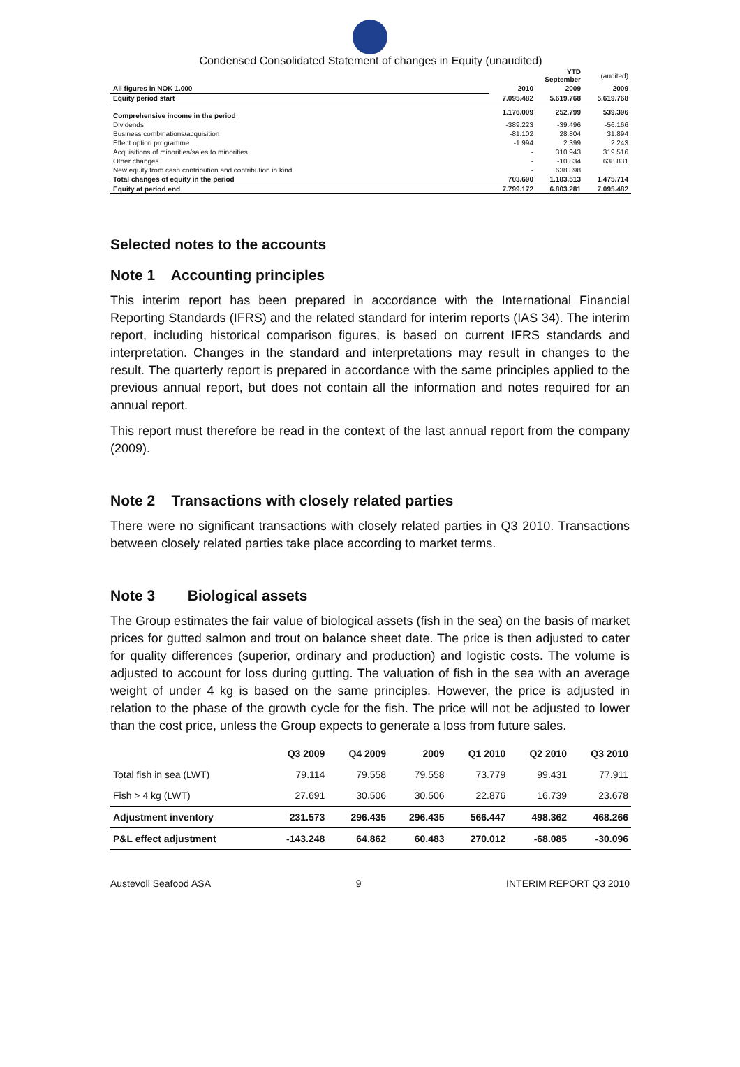Condensed Consolidated Statement of changes in Equity (unaudited)
| | | YTD September | (audited) |
| --- | --- | --- | --- |
| All figures in NOK 1.000 | 2010 | 2009 | 2009 |
| Equity period start | 7.095.482 | 5.619.768 | 5.619.768 |
| Comprehensive income in the period | 1.176.009 | 252.799 | 539.396 |
| Dividends | -389.223 | -39.496 | -56.166 |
| Business combinations/acquisition | -81.102 | 28.804 | 31.894 |
| Effect option programme | -1.994 | 2.399 | 2.243 |
| Acquisitions of minorities/sales to minorities | - | 310.943 | 319.516 |
| Other changes | - | -10.834 | 638.831 |
| New equity from cash contribution and contribution in kind | - | 638.898 | |
| Total changes of equity in the period | 703.690 | 1.183.513 | 1.475.714 |
| Equity at period end | 7.799.172 | 6.803.281 | 7.095.482 |
Selected notes to the accounts
Note 1 Accounting principles
This interim report has been prepared in accordance with the International Financial Reporting Standards (IFRS) and the related standard for interim reports (IAS 34). The interim report, including historical comparison figures, is based on current IFRS standards and interpretation. Changes in the standard and interpretations may result in changes to the result. The quarterly report is prepared in accordance with the same principles applied to the previous annual report, but does not contain all the information and notes required for an annual report.
This report must therefore be read in the context of the last annual report from the company (2009).
Note 2 Transactions with closely related parties
There were no significant transactions with closely related parties in Q3 2010. Transactions between closely related parties take place according to market terms.
Note 3 Biological assets
The Group estimates the fair value of biological assets (fish in the sea) on the basis of market prices for gutted salmon and trout on balance sheet date. The price is then adjusted to cater for quality differences (superior, ordinary and production) and logistic costs. The volume is adjusted to account for loss during gutting. The valuation of fish in the sea with an average weight of under 4 kg is based on the same principles. However, the price is adjusted in relation to the phase of the growth cycle for the fish. The price will not be adjusted to lower than the cost price, unless the Group expects to generate a loss from future sales.
| | Q3 2009 | Q4 2009 | 2009 | Q1 2010 | Q2 2010 | Q3 2010 |
| --- | --- | --- | --- | --- | --- | --- |
| Total fish in sea (LWT) | 79.114 | 79.558 | 79.558 | 73.779 | 99.431 | 77.911 |
| Fish > 4 kg (LWT) | 27.691 | 30.506 | 30.506 | 22.876 | 16.739 | 23.678 |
| Adjustment inventory | 231.573 | 296.435 | 296.435 | 566.447 | 498.362 | 468.266 |
| P&L effect adjustment | -143.248 | 64.862 | 60.483 | 270.012 | -68.085 | -30.096 |
Austevoll Seafood ASA 9 INTERIM REPORT Q3 2010